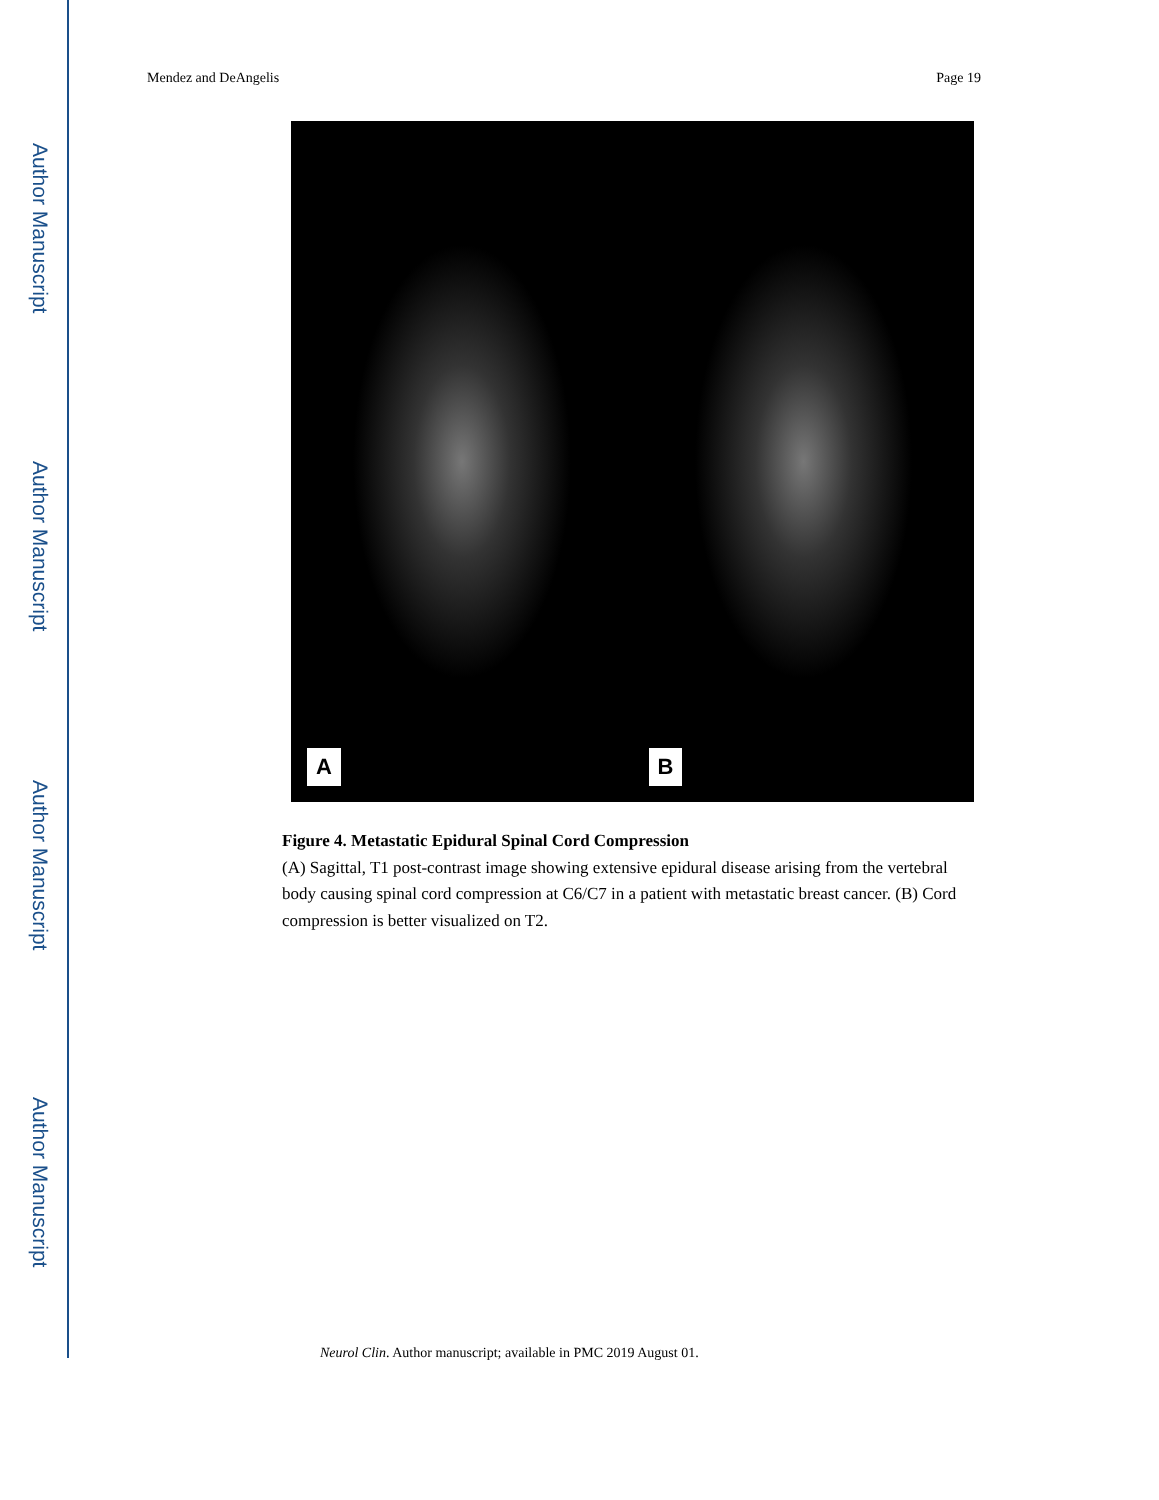Author Manuscript
Author Manuscript
Author Manuscript
Author Manuscript
Mendez and DeAngelis Page 19
A
B
Figure 4. Metastatic Epidural Spinal Cord Compression
(A) Sagittal, T1 post-contrast image showing extensive epidural disease arising from the vertebral body causing spinal cord compression at C6/C7 in a patient with metastatic breast cancer. (B) Cord compression is better visualized on T2.
Neurol Clin. Author manuscript; available in PMC 2019 August 01.